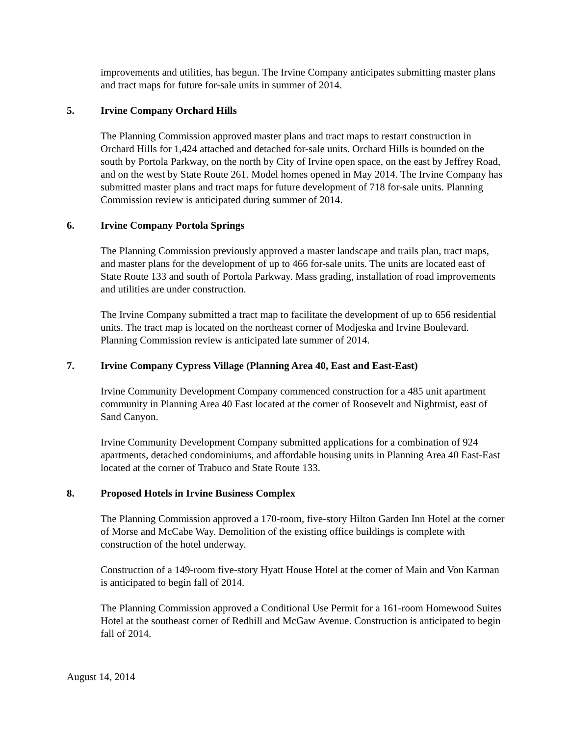improvements and utilities, has begun. The Irvine Company anticipates submitting master plans and tract maps for future for-sale units in summer of 2014.
5. Irvine Company Orchard Hills
The Planning Commission approved master plans and tract maps to restart construction in Orchard Hills for 1,424 attached and detached for-sale units. Orchard Hills is bounded on the south by Portola Parkway, on the north by City of Irvine open space, on the east by Jeffrey Road, and on the west by State Route 261. Model homes opened in May 2014. The Irvine Company has submitted master plans and tract maps for future development of 718 for-sale units. Planning Commission review is anticipated during summer of 2014.
6. Irvine Company Portola Springs
The Planning Commission previously approved a master landscape and trails plan, tract maps, and master plans for the development of up to 466 for-sale units. The units are located east of State Route 133 and south of Portola Parkway. Mass grading, installation of road improvements and utilities are under construction.
The Irvine Company submitted a tract map to facilitate the development of up to 656 residential units. The tract map is located on the northeast corner of Modjeska and Irvine Boulevard. Planning Commission review is anticipated late summer of 2014.
7. Irvine Company Cypress Village (Planning Area 40, East and East-East)
Irvine Community Development Company commenced construction for a 485 unit apartment community in Planning Area 40 East located at the corner of Roosevelt and Nightmist, east of Sand Canyon.
Irvine Community Development Company submitted applications for a combination of 924 apartments, detached condominiums, and affordable housing units in Planning Area 40 East-East located at the corner of Trabuco and State Route 133.
8. Proposed Hotels in Irvine Business Complex
The Planning Commission approved a 170-room, five-story Hilton Garden Inn Hotel at the corner of Morse and McCabe Way. Demolition of the existing office buildings is complete with construction of the hotel underway.
Construction of a 149-room five-story Hyatt House Hotel at the corner of Main and Von Karman is anticipated to begin fall of 2014.
The Planning Commission approved a Conditional Use Permit for a 161-room Homewood Suites Hotel at the southeast corner of Redhill and McGaw Avenue. Construction is anticipated to begin fall of 2014.
August 14, 2014